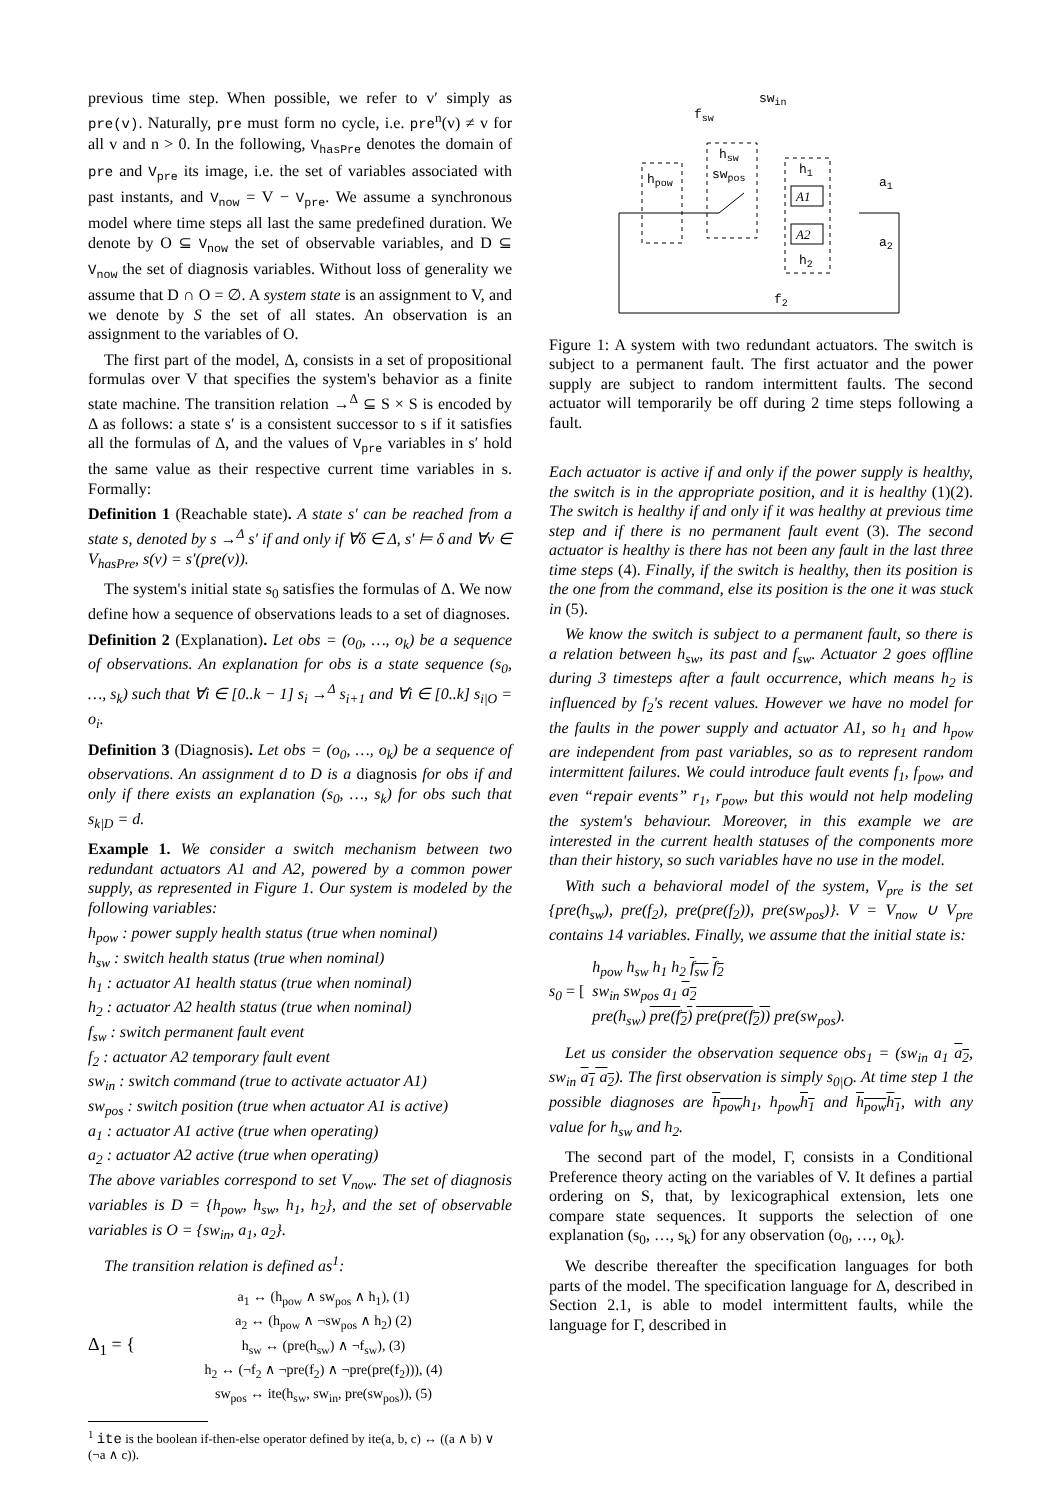previous time step. When possible, we refer to v′ simply as pre(v). Naturally, pre must form no cycle, i.e. pre<sup>n</sup>(v) ≠ v for all v and n > 0. In the following, V<sub>hasPre</sub> denotes the domain of pre and V<sub>pre</sub> its image, i.e. the set of variables associated with past instants, and V<sub>now</sub> = V − V<sub>pre</sub>. We assume a synchronous model where time steps all last the same predefined duration. We denote by O ⊆ V<sub>now</sub> the set of observable variables, and D ⊆ V<sub>now</sub> the set of diagnosis variables. Without loss of generality we assume that D ∩ O = ∅. A system state is an assignment to V, and we denote by S the set of all states. An observation is an assignment to the variables of O.
The first part of the model, Δ, consists in a set of propositional formulas over V that specifies the system's behavior as a finite state machine. The transition relation →<sup>Δ</sup> ⊆ S × S is encoded by Δ as follows: a state s′ is a consistent successor to s if it satisfies all the formulas of Δ, and the values of V<sub>pre</sub> variables in s′ hold the same value as their respective current time variables in s. Formally:
Definition 1 (Reachable state). A state s′ can be reached from a state s, denoted by s →<sup>Δ</sup> s′ if and only if ∀δ ∈ Δ, s′ ⊨ δ and ∀v ∈ V<sub>hasPre</sub>, s(v) = s′(pre(v)).
The system's initial state s<sub>0</sub> satisfies the formulas of Δ. We now define how a sequence of observations leads to a set of diagnoses.
Definition 2 (Explanation). Let obs = (o<sub>0</sub>, …, o<sub>k</sub>) be a sequence of observations. An explanation for obs is a state sequence (s<sub>0</sub>, …, s<sub>k</sub>) such that ∀i ∈ [0..k − 1] s<sub>i</sub> →<sup>Δ</sup> s<sub>i+1</sub> and ∀i ∈ [0..k] s<sub>i|O</sub> = o<sub>i</sub>.
Definition 3 (Diagnosis). Let obs = (o<sub>0</sub>, …, o<sub>k</sub>) be a sequence of observations. An assignment d to D is a diagnosis for obs if and only if there exists an explanation (s<sub>0</sub>, …, s<sub>k</sub>) for obs such that s<sub>k|D</sub> = d.
Example 1. We consider a switch mechanism between two redundant actuators A1 and A2, powered by a common power supply, as represented in Figure 1. Our system is modeled by the following variables:
h<sub>pow</sub> : power supply health status (true when nominal)
h<sub>sw</sub> : switch health status (true when nominal)
h<sub>1</sub> : actuator A1 health status (true when nominal)
h<sub>2</sub> : actuator A2 health status (true when nominal)
f<sub>sw</sub> : switch permanent fault event
f<sub>2</sub> : actuator A2 temporary fault event
sw<sub>in</sub> : switch command (true to activate actuator A1)
sw<sub>pos</sub> : switch position (true when actuator A1 is active)
a<sub>1</sub> : actuator A1 active (true when operating)
a<sub>2</sub> : actuator A2 active (true when operating)
The above variables correspond to set V<sub>now</sub>. The set of diagnosis variables is D = {h<sub>pow</sub>, h<sub>sw</sub>, h<sub>1</sub>, h<sub>2</sub>}, and the set of observable variables is O = {sw<sub>in</sub>, a<sub>1</sub>, a<sub>2</sub>}.
The transition relation is defined as<sup>1</sup>:
Δ<sub>1</sub> = {
a<sub>1</sub> ↔ (h<sub>pow</sub> ∧ sw<sub>pos</sub> ∧ h<sub>1</sub>), (1)
a<sub>2</sub> ↔ (h<sub>pow</sub> ∧ ¬sw<sub>pos</sub> ∧ h<sub>2</sub>) (2)
h<sub>sw</sub> ↔ (pre(h<sub>sw</sub>) ∧ ¬f<sub>sw</sub>), (3)
h<sub>2</sub> ↔ (¬f<sub>2</sub> ∧ ¬pre(f<sub>2</sub>) ∧ ¬pre(pre(f<sub>2</sub>))), (4)
sw<sub>pos</sub> ↔ ite(h<sub>sw</sub>, sw<sub>in</sub>, pre(sw<sub>pos</sub>)), (5)
<sup>1</sup> ite is the boolean if-then-else operator defined by ite(a, b, c) ↔ ((a ∧ b) ∨ (¬a ∧ c)).
swin
fsw
hpow
hsw
swpos
h1
h2
A1
A2
a1
a2
f2
Figure 1: A system with two redundant actuators. The switch is subject to a permanent fault. The first actuator and the power supply are subject to random intermittent faults. The second actuator will temporarily be off during 2 time steps following a fault.
Each actuator is active if and only if the power supply is healthy, the switch is in the appropriate position, and it is healthy (1)(2). The switch is healthy if and only if it was healthy at previous time step and if there is no permanent fault event (3). The second actuator is healthy is there has not been any fault in the last three time steps (4). Finally, if the switch is healthy, then its position is the one from the command, else its position is the one it was stuck in (5).
We know the switch is subject to a permanent fault, so there is a relation between h<sub>sw</sub>, its past and f<sub>sw</sub>. Actuator 2 goes offline during 3 timesteps after a fault occurrence, which means h<sub>2</sub> is influenced by f<sub>2</sub>'s recent values. However we have no model for the faults in the power supply and actuator A1, so h<sub>1</sub> and h<sub>pow</sub> are independent from past variables, so as to represent random intermittent failures. We could introduce fault events f<sub>1</sub>, f<sub>pow</sub>, and even “repair events” r<sub>1</sub>, r<sub>pow</sub>, but this would not help modeling the system's behaviour. Moreover, in this example we are interested in the current health statuses of the components more than their history, so such variables have no use in the model.
With such a behavioral model of the system, V<sub>pre</sub> is the set {pre(h<sub>sw</sub>), pre(f<sub>2</sub>), pre(pre(f<sub>2</sub>)), pre(sw<sub>pos</sub>)}. V = V<sub>now</sub> ∪ V<sub>pre</sub> contains 14 variables. Finally, we assume that the initial state is:
s<sub>0</sub> = [
h<sub>pow</sub> h<sub>sw</sub> h<sub>1</sub> h<sub>2</sub> f<sub>sw</sub> f<sub>2</sub>
sw<sub>in</sub> sw<sub>pos</sub> a<sub>1</sub> a<sub>2</sub>
pre(h<sub>sw</sub>) pre(f<sub>2</sub>) pre(pre(f<sub>2</sub>)) pre(sw<sub>pos</sub>).
Let us consider the observation sequence obs<sub>1</sub> = (sw<sub>in</sub> a<sub>1</sub> a<sub>2</sub>, sw<sub>in</sub> a<sub>1</sub> a<sub>2</sub>). The first observation is simply s<sub>0|O</sub>. At time step 1 the possible diagnoses are h<sub>pow</sub>h<sub>1</sub>, h<sub>pow</sub>h<sub>1</sub> and h<sub>pow</sub>h<sub>1</sub>, with any value for h<sub>sw</sub> and h<sub>2</sub>.
The second part of the model, Γ, consists in a Conditional Preference theory acting on the variables of V. It defines a partial ordering on S, that, by lexicographical extension, lets one compare state sequences. It supports the selection of one explanation (s<sub>0</sub>, …, s<sub>k</sub>) for any observation (o<sub>0</sub>, …, o<sub>k</sub>).
We describe thereafter the specification languages for both parts of the model. The specification language for Δ, described in Section 2.1, is able to model intermittent faults, while the language for Γ, described in